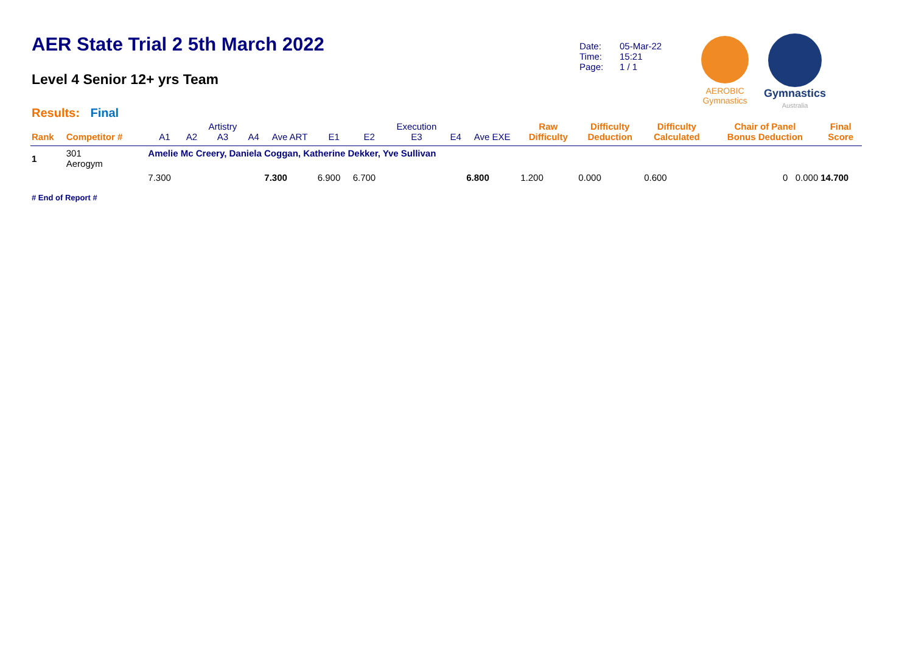AER State Trial 2 5th March 2022
Level 4 Senior 12+ yrs Team
Results: Final
Date: 05-Mar-22
Time: 15:21
Page: 1 / 1
AEROBIC
Gymnastics
Gymnastics
Australia
| Rank | Competitor # | A1 | A2 | Artistry A3 | A4 | Ave ART | E1 | E2 | Execution E3 | E4 | Ave EXE | Raw Difficulty | Difficulty Deduction | Difficulty Calculated | Chair of Panel Bonus Deduction | Final Score |
| --- | --- | --- | --- | --- | --- | --- | --- | --- | --- | --- | --- | --- | --- | --- | --- | --- |
| 1 | 301 Aerogym | Amelie Mc Creery, Daniela Coggan, Katherine Dekker, Yve Sullivan | | | | | | | | | | | | | | |
| | | 7.300 | | | | 7.300 | 6.900 | 6.700 | | | 6.800 | 1.200 | 0.000 | 0.600 | 0 0.000 | 14.700 |
# End of Report #